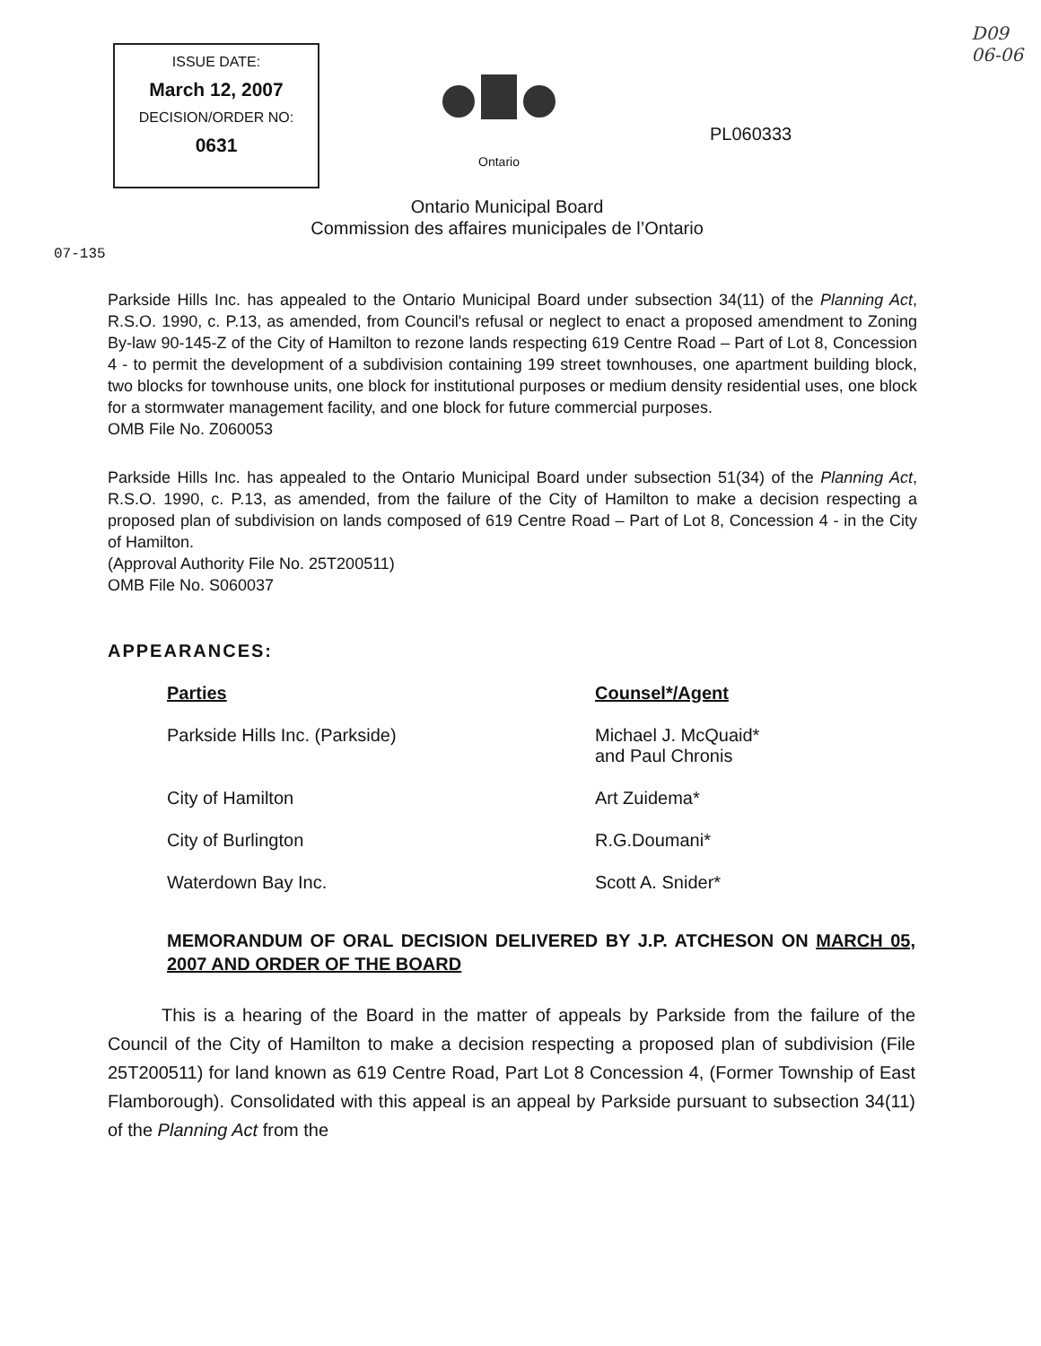ISSUE DATE:
March 12, 2007
DECISION/ORDER NO:
0631
Ontario
PL060333
D09
06-06
Ontario Municipal Board
Commission des affaires municipales de l’Ontario
07-135
Parkside Hills Inc. has appealed to the Ontario Municipal Board under subsection 34(11) of the Planning Act, R.S.O. 1990, c. P.13, as amended, from Council's refusal or neglect to enact a proposed amendment to Zoning By-law 90-145-Z of the City of Hamilton to rezone lands respecting 619 Centre Road – Part of Lot 8, Concession 4 - to permit the development of a subdivision containing 199 street townhouses, one apartment building block, two blocks for townhouse units, one block for institutional purposes or medium density residential uses, one block for a stormwater management facility, and one block for future commercial purposes.
OMB File No. Z060053
Parkside Hills Inc. has appealed to the Ontario Municipal Board under subsection 51(34) of the Planning Act, R.S.O. 1990, c. P.13, as amended, from the failure of the City of Hamilton to make a decision respecting a proposed plan of subdivision on lands composed of 619 Centre Road – Part of Lot 8, Concession 4 - in the City of Hamilton.
(Approval Authority File No. 25T200511)
OMB File No. S060037
APPEARANCES:
Parties Counsel*/Agent
Parkside Hills Inc. (Parkside) Michael J. McQuaid*
and Paul Chronis
City of Hamilton Art Zuidema*
City of Burlington R.G.Doumani*
Waterdown Bay Inc. Scott A. Snider*
MEMORANDUM OF ORAL DECISION DELIVERED BY J.P. ATCHESON ON MARCH 05, 2007 AND ORDER OF THE BOARD
This is a hearing of the Board in the matter of appeals by Parkside from the failure of the Council of the City of Hamilton to make a decision respecting a proposed plan of subdivision (File 25T200511) for land known as 619 Centre Road, Part Lot 8 Concession 4, (Former Township of East Flamborough). Consolidated with this appeal is an appeal by Parkside pursuant to subsection 34(11) of the Planning Act from the